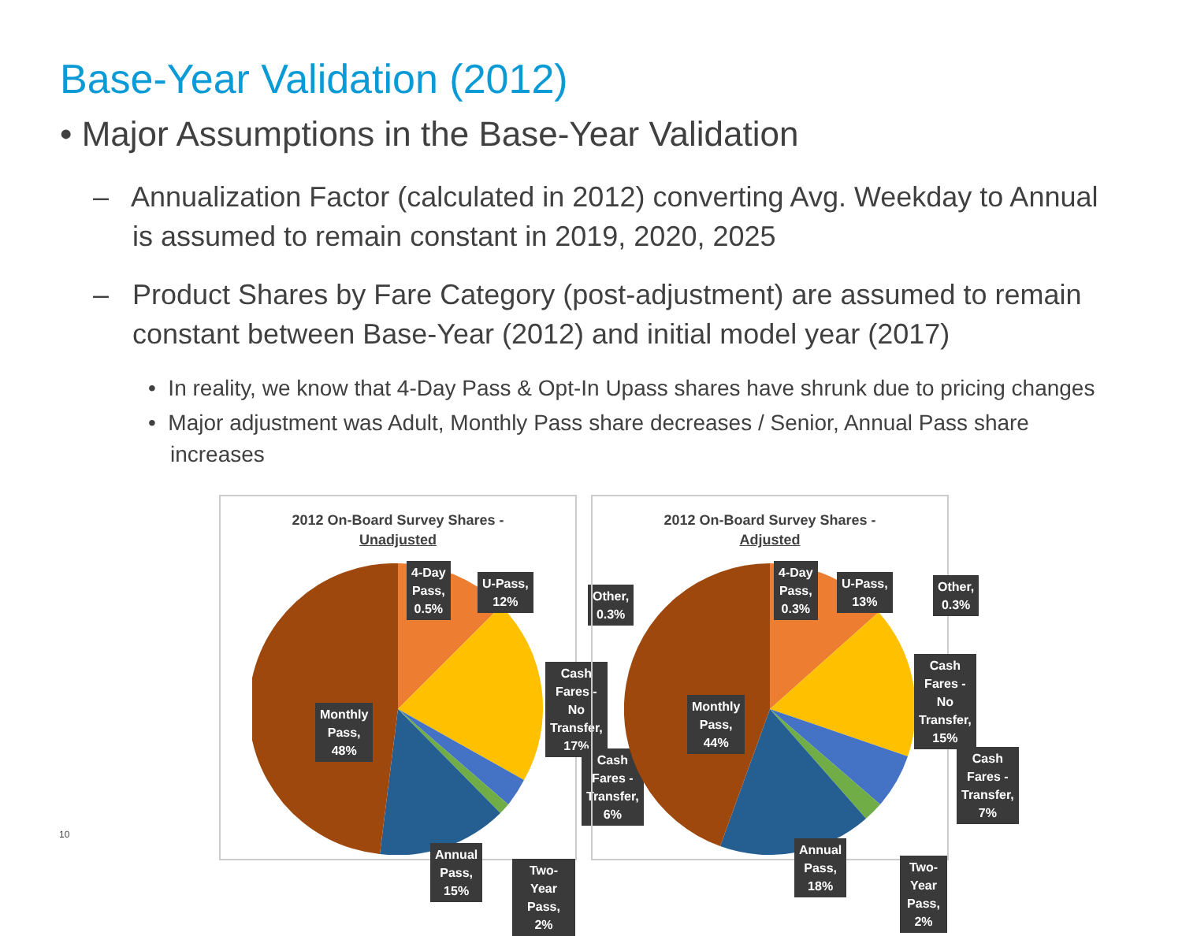Base-Year Validation (2012)
• Major Assumptions in the Base-Year Validation
– Annualization Factor (calculated in 2012) converting Avg. Weekday to Annual is assumed to remain constant in 2019, 2020, 2025
– Product Shares by Fare Category (post-adjustment) are assumed to remain constant between Base-Year (2012) and initial model year (2017)
• In reality, we know that 4-Day Pass & Opt-In Upass shares have shrunk due to pricing changes
• Major adjustment was Adult, Monthly Pass share decreases / Senior, Annual Pass share increases
2012 On-Board Survey Shares -
Unadjusted
4-Day
Pass,
0.5%
U-Pass,
12%
Other,
0.3%
Cash Fares -
No Transfer,
17%
Cash
Fares -
Transfer,
6%
Monthly
Pass,
48%
Annual
Pass,
15%
Two-Year
Pass, 2%
2012 On-Board Survey Shares -
Adjusted
4-Day
Pass,
0.3%
U-Pass,
13%
Other,
0.3%
Cash Fares -
No Transfer,
15%
Cash
Fares -
Transfer,
7%
Monthly
Pass,
44%
Annual
Pass,
18%
Two-Year
Pass, 2%
10